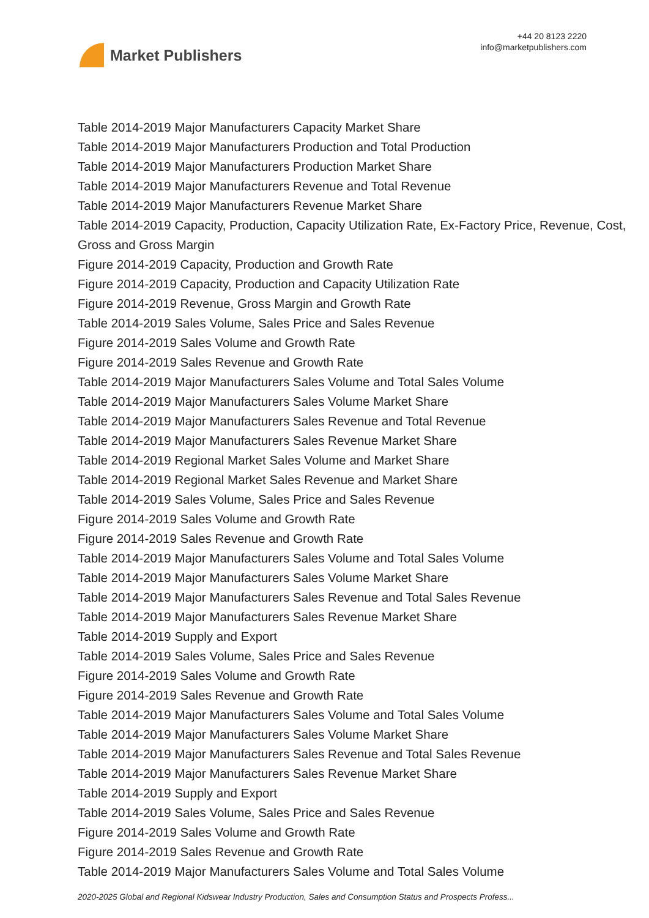Market Publishers
+44 20 8123 2220
info@marketpublishers.com
Table 2014-2019 Major Manufacturers Capacity Market Share
Table 2014-2019 Major Manufacturers Production and Total Production
Table 2014-2019 Major Manufacturers Production Market Share
Table 2014-2019 Major Manufacturers Revenue and Total Revenue
Table 2014-2019 Major Manufacturers Revenue Market Share
Table 2014-2019 Capacity, Production, Capacity Utilization Rate, Ex-Factory Price, Revenue, Cost, Gross and Gross Margin
Figure 2014-2019 Capacity, Production and Growth Rate
Figure 2014-2019 Capacity, Production and Capacity Utilization Rate
Figure 2014-2019 Revenue, Gross Margin and Growth Rate
Table 2014-2019 Sales Volume, Sales Price and Sales Revenue
Figure 2014-2019 Sales Volume and Growth Rate
Figure 2014-2019 Sales Revenue and Growth Rate
Table 2014-2019 Major Manufacturers Sales Volume and Total Sales Volume
Table 2014-2019 Major Manufacturers Sales Volume Market Share
Table 2014-2019 Major Manufacturers Sales Revenue and Total Revenue
Table 2014-2019 Major Manufacturers Sales Revenue Market Share
Table 2014-2019 Regional Market Sales Volume and Market Share
Table 2014-2019 Regional Market Sales Revenue and Market Share
Table 2014-2019 Sales Volume, Sales Price and Sales Revenue
Figure 2014-2019 Sales Volume and Growth Rate
Figure 2014-2019 Sales Revenue and Growth Rate
Table 2014-2019 Major Manufacturers Sales Volume and Total Sales Volume
Table 2014-2019 Major Manufacturers Sales Volume Market Share
Table 2014-2019 Major Manufacturers Sales Revenue and Total Sales Revenue
Table 2014-2019 Major Manufacturers Sales Revenue Market Share
Table 2014-2019 Supply and Export
Table 2014-2019 Sales Volume, Sales Price and Sales Revenue
Figure 2014-2019 Sales Volume and Growth Rate
Figure 2014-2019 Sales Revenue and Growth Rate
Table 2014-2019 Major Manufacturers Sales Volume and Total Sales Volume
Table 2014-2019 Major Manufacturers Sales Volume Market Share
Table 2014-2019 Major Manufacturers Sales Revenue and Total Sales Revenue
Table 2014-2019 Major Manufacturers Sales Revenue Market Share
Table 2014-2019 Supply and Export
Table 2014-2019 Sales Volume, Sales Price and Sales Revenue
Figure 2014-2019 Sales Volume and Growth Rate
Figure 2014-2019 Sales Revenue and Growth Rate
Table 2014-2019 Major Manufacturers Sales Volume and Total Sales Volume
2020-2025 Global and Regional Kidswear Industry Production, Sales and Consumption Status and Prospects Profess...